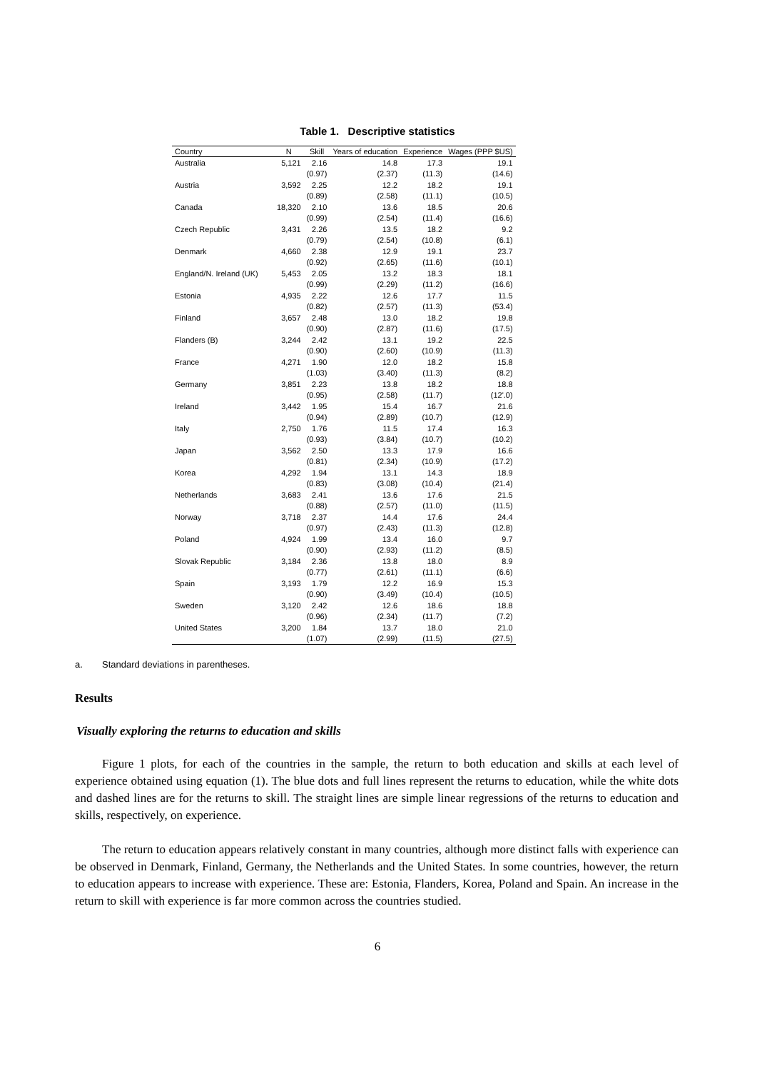Table 1. Descriptive statistics
| Country | N | Skill | Years of education | Experience | Wages (PPP $US) |
| --- | --- | --- | --- | --- | --- |
| Australia | 5,121 | 2.16 | 14.8 | 17.3 | 19.1 |
| | | (0.97) | (2.37) | (11.3) | (14.6) |
| Austria | 3,592 | 2.25 | 12.2 | 18.2 | 19.1 |
| | | (0.89) | (2.58) | (11.1) | (10.5) |
| Canada | 18,320 | 2.10 | 13.6 | 18.5 | 20.6 |
| | | (0.99) | (2.54) | (11.4) | (16.6) |
| Czech Republic | 3,431 | 2.26 | 13.5 | 18.2 | 9.2 |
| | | (0.79) | (2.54) | (10.8) | (6.1) |
| Denmark | 4,660 | 2.38 | 12.9 | 19.1 | 23.7 |
| | | (0.92) | (2.65) | (11.6) | (10.1) |
| England/N. Ireland (UK) | 5,453 | 2.05 | 13.2 | 18.3 | 18.1 |
| | | (0.99) | (2.29) | (11.2) | (16.6) |
| Estonia | 4,935 | 2.22 | 12.6 | 17.7 | 11.5 |
| | | (0.82) | (2.57) | (11.3) | (53.4) |
| Finland | 3,657 | 2.48 | 13.0 | 18.2 | 19.8 |
| | | (0.90) | (2.87) | (11.6) | (17.5) |
| Flanders (B) | 3,244 | 2.42 | 13.1 | 19.2 | 22.5 |
| | | (0.90) | (2.60) | (10.9) | (11.3) |
| France | 4,271 | 1.90 | 12.0 | 18.2 | 15.8 |
| | | (1.03) | (3.40) | (11.3) | (8.2) |
| Germany | 3,851 | 2.23 | 13.8 | 18.2 | 18.8 |
| | | (0.95) | (2.58) | (11.7) | (12'.0) |
| Ireland | 3,442 | 1.95 | 15.4 | 16.7 | 21.6 |
| | | (0.94) | (2.89) | (10.7) | (12.9) |
| Italy | 2,750 | 1.76 | 11.5 | 17.4 | 16.3 |
| | | (0.93) | (3.84) | (10.7) | (10.2) |
| Japan | 3,562 | 2.50 | 13.3 | 17.9 | 16.6 |
| | | (0.81) | (2.34) | (10.9) | (17.2) |
| Korea | 4,292 | 1.94 | 13.1 | 14.3 | 18.9 |
| | | (0.83) | (3.08) | (10.4) | (21.4) |
| Netherlands | 3,683 | 2.41 | 13.6 | 17.6 | 21.5 |
| | | (0.88) | (2.57) | (11.0) | (11.5) |
| Norway | 3,718 | 2.37 | 14.4 | 17.6 | 24.4 |
| | | (0.97) | (2.43) | (11.3) | (12.8) |
| Poland | 4,924 | 1.99 | 13.4 | 16.0 | 9.7 |
| | | (0.90) | (2.93) | (11.2) | (8.5) |
| Slovak Republic | 3,184 | 2.36 | 13.8 | 18.0 | 8.9 |
| | | (0.77) | (2.61) | (11.1) | (6.6) |
| Spain | 3,193 | 1.79 | 12.2 | 16.9 | 15.3 |
| | | (0.90) | (3.49) | (10.4) | (10.5) |
| Sweden | 3,120 | 2.42 | 12.6 | 18.6 | 18.8 |
| | | (0.96) | (2.34) | (11.7) | (7.2) |
| United States | 3,200 | 1.84 | 13.7 | 18.0 | 21.0 |
| | | (1.07) | (2.99) | (11.5) | (27.5) |
a. Standard deviations in parentheses.
Results
Visually exploring the returns to education and skills
Figure 1 plots, for each of the countries in the sample, the return to both education and skills at each level of experience obtained using equation (1). The blue dots and full lines represent the returns to education, while the white dots and dashed lines are for the returns to skill. The straight lines are simple linear regressions of the returns to education and skills, respectively, on experience.
The return to education appears relatively constant in many countries, although more distinct falls with experience can be observed in Denmark, Finland, Germany, the Netherlands and the United States. In some countries, however, the return to education appears to increase with experience. These are: Estonia, Flanders, Korea, Poland and Spain. An increase in the return to skill with experience is far more common across the countries studied.
6